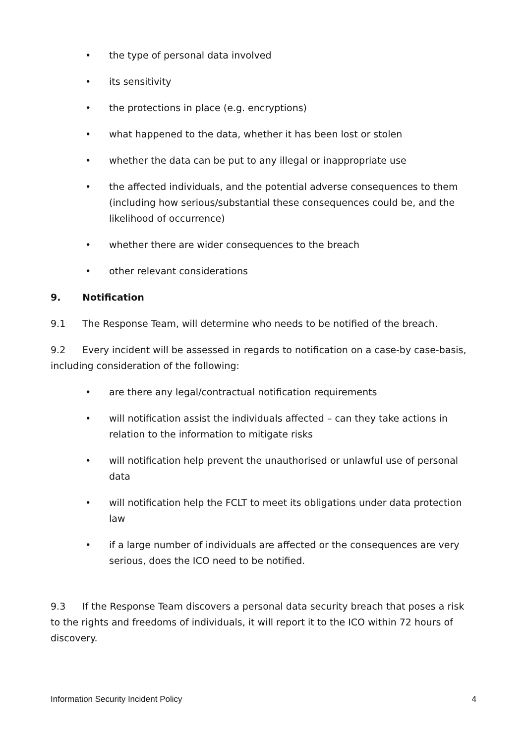• the type of personal data involved
• its sensitivity
• the protections in place (e.g. encryptions)
• what happened to the data, whether it has been lost or stolen
• whether the data can be put to any illegal or inappropriate use
• the affected individuals, and the potential adverse consequences to them (including how serious/substantial these consequences could be, and the likelihood of occurrence)
• whether there are wider consequences to the breach
• other relevant considerations
9. Notification
9.1 The Response Team, will determine who needs to be notified of the breach.
9.2 Every incident will be assessed in regards to notification on a case-by case-basis, including consideration of the following:
• are there any legal/contractual notification requirements
• will notification assist the individuals affected – can they take actions in relation to the information to mitigate risks
• will notification help prevent the unauthorised or unlawful use of personal data
• will notification help the FCLT to meet its obligations under data protection law
• if a large number of individuals are affected or the consequences are very serious, does the ICO need to be notified.
9.3 If the Response Team discovers a personal data security breach that poses a risk to the rights and freedoms of individuals, it will report it to the ICO within 72 hours of discovery.
Information Security Incident Policy 4